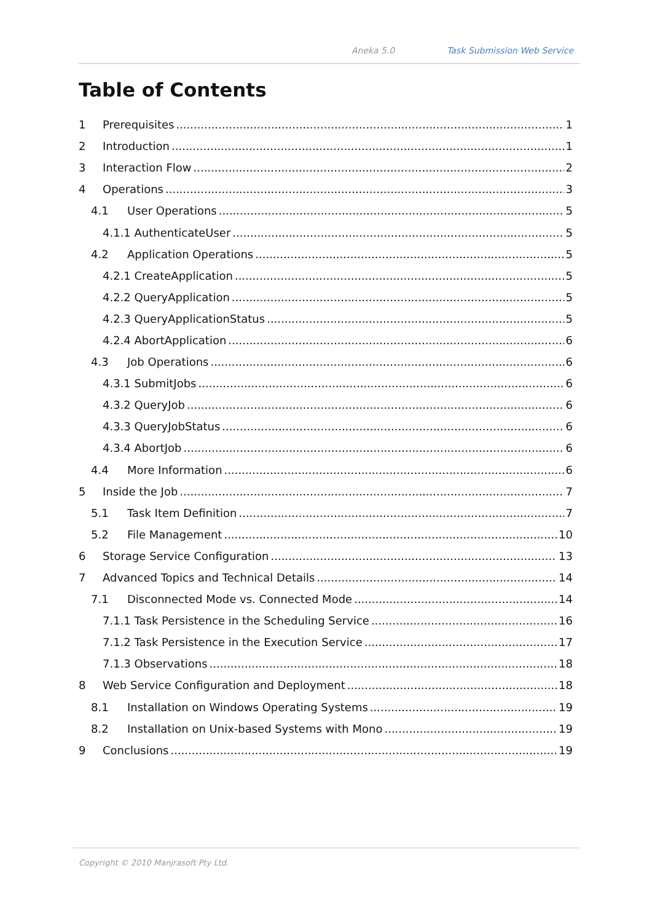Aneka 5.0 Task Submission Web Service
Table of Contents
1 Prerequisites 1
2 Introduction 1
3 Interaction Flow 2
4 Operations 3
4.1 User Operations 5
4.1.1 AuthenticateUser 5
4.2 Application Operations 5
4.2.1 CreateApplication 5
4.2.2 QueryApplication 5
4.2.3 QueryApplicationStatus 5
4.2.4 AbortApplication 6
4.3 Job Operations 6
4.3.1 SubmitJobs 6
4.3.2 QueryJob 6
4.3.3 QueryJobStatus 6
4.3.4 AbortJob 6
4.4 More Information 6
5 Inside the Job 7
5.1 Task Item Definition 7
5.2 File Management 10
6 Storage Service Configuration 13
7 Advanced Topics and Technical Details 14
7.1 Disconnected Mode vs. Connected Mode 14
7.1.1 Task Persistence in the Scheduling Service 16
7.1.2 Task Persistence in the Execution Service 17
7.1.3 Observations 18
8 Web Service Configuration and Deployment 18
8.1 Installation on Windows Operating Systems 19
8.2 Installation on Unix-based Systems with Mono 19
9 Conclusions 19
Copyright © 2010 Manjrasoft Pty Ltd.